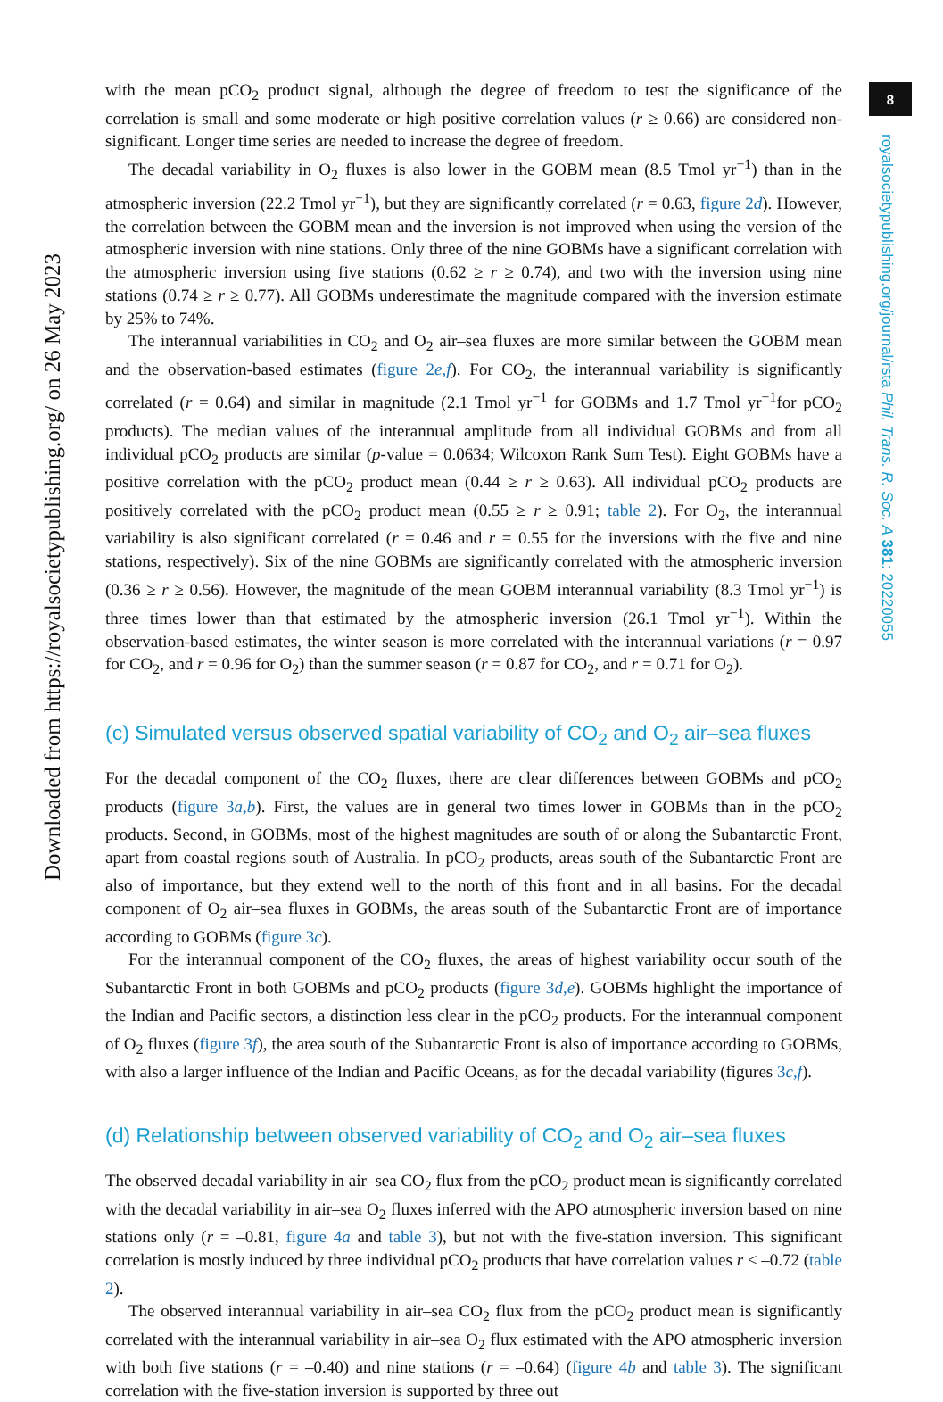Downloaded from https://royalsocietypublishing.org/ on 26 May 2023
with the mean pCO<sub>2</sub> product signal, although the degree of freedom to test the significance of the correlation is small and some moderate or high positive correlation values (r ≥ 0.66) are considered non-significant. Longer time series are needed to increase the degree of freedom.
The decadal variability in O<sub>2</sub> fluxes is also lower in the GOBM mean (8.5 Tmol yr<sup>−1</sup>) than in the atmospheric inversion (22.2 Tmol yr<sup>−1</sup>), but they are significantly correlated (r = 0.63, figure 2d). However, the correlation between the GOBM mean and the inversion is not improved when using the version of the atmospheric inversion with nine stations. Only three of the nine GOBMs have a significant correlation with the atmospheric inversion using five stations (0.62 ≥ r ≥ 0.74), and two with the inversion using nine stations (0.74 ≥ r ≥ 0.77). All GOBMs underestimate the magnitude compared with the inversion estimate by 25% to 74%.
The interannual variabilities in CO<sub>2</sub> and O<sub>2</sub> air–sea fluxes are more similar between the GOBM mean and the observation-based estimates (figure 2e,f). For CO<sub>2</sub>, the interannual variability is significantly correlated (r = 0.64) and similar in magnitude (2.1 Tmol yr<sup>−1</sup> for GOBMs and 1.7 Tmol yr<sup>−1</sup>for pCO<sub>2</sub> products). The median values of the interannual amplitude from all individual GOBMs and from all individual pCO<sub>2</sub> products are similar (p-value = 0.0634; Wilcoxon Rank Sum Test). Eight GOBMs have a positive correlation with the pCO<sub>2</sub> product mean (0.44 ≥ r ≥ 0.63). All individual pCO<sub>2</sub> products are positively correlated with the pCO<sub>2</sub> product mean (0.55 ≥ r ≥ 0.91; table 2). For O<sub>2</sub>, the interannual variability is also significant correlated (r = 0.46 and r = 0.55 for the inversions with the five and nine stations, respectively). Six of the nine GOBMs are significantly correlated with the atmospheric inversion (0.36 ≥ r ≥ 0.56). However, the magnitude of the mean GOBM interannual variability (8.3 Tmol yr<sup>−1</sup>) is three times lower than that estimated by the atmospheric inversion (26.1 Tmol yr<sup>−1</sup>). Within the observation-based estimates, the winter season is more correlated with the interannual variations (r = 0.97 for CO<sub>2</sub>, and r = 0.96 for O<sub>2</sub>) than the summer season (r = 0.87 for CO<sub>2</sub>, and r = 0.71 for O<sub>2</sub>).
(c) Simulated versus observed spatial variability of CO<sub>2</sub> and O<sub>2</sub> air–sea fluxes
For the decadal component of the CO<sub>2</sub> fluxes, there are clear differences between GOBMs and pCO<sub>2</sub> products (figure 3a,b). First, the values are in general two times lower in GOBMs than in the pCO<sub>2</sub> products. Second, in GOBMs, most of the highest magnitudes are south of or along the Subantarctic Front, apart from coastal regions south of Australia. In pCO<sub>2</sub> products, areas south of the Subantarctic Front are also of importance, but they extend well to the north of this front and in all basins. For the decadal component of O<sub>2</sub> air–sea fluxes in GOBMs, the areas south of the Subantarctic Front are of importance according to GOBMs (figure 3c).
For the interannual component of the CO<sub>2</sub> fluxes, the areas of highest variability occur south of the Subantarctic Front in both GOBMs and pCO<sub>2</sub> products (figure 3d,e). GOBMs highlight the importance of the Indian and Pacific sectors, a distinction less clear in the pCO<sub>2</sub> products. For the interannual component of O<sub>2</sub> fluxes (figure 3f), the area south of the Subantarctic Front is also of importance according to GOBMs, with also a larger influence of the Indian and Pacific Oceans, as for the decadal variability (figures 3c,f).
(d) Relationship between observed variability of CO<sub>2</sub> and O<sub>2</sub> air–sea fluxes
The observed decadal variability in air–sea CO<sub>2</sub> flux from the pCO<sub>2</sub> product mean is significantly correlated with the decadal variability in air–sea O<sub>2</sub> fluxes inferred with the APO atmospheric inversion based on nine stations only (r = –0.81, figure 4a and table 3), but not with the five-station inversion. This significant correlation is mostly induced by three individual pCO<sub>2</sub> products that have correlation values r ≤ –0.72 (table 2).
The observed interannual variability in air–sea CO<sub>2</sub> flux from the pCO<sub>2</sub> product mean is significantly correlated with the interannual variability in air–sea O<sub>2</sub> flux estimated with the APO atmospheric inversion with both five stations (r = –0.40) and nine stations (r = –0.64) (figure 4b and table 3). The significant correlation with the five-station inversion is supported by three out
8
royalsocietypublishing.org/journal/rsta Phil. Trans. R. Soc. A 381: 20220055